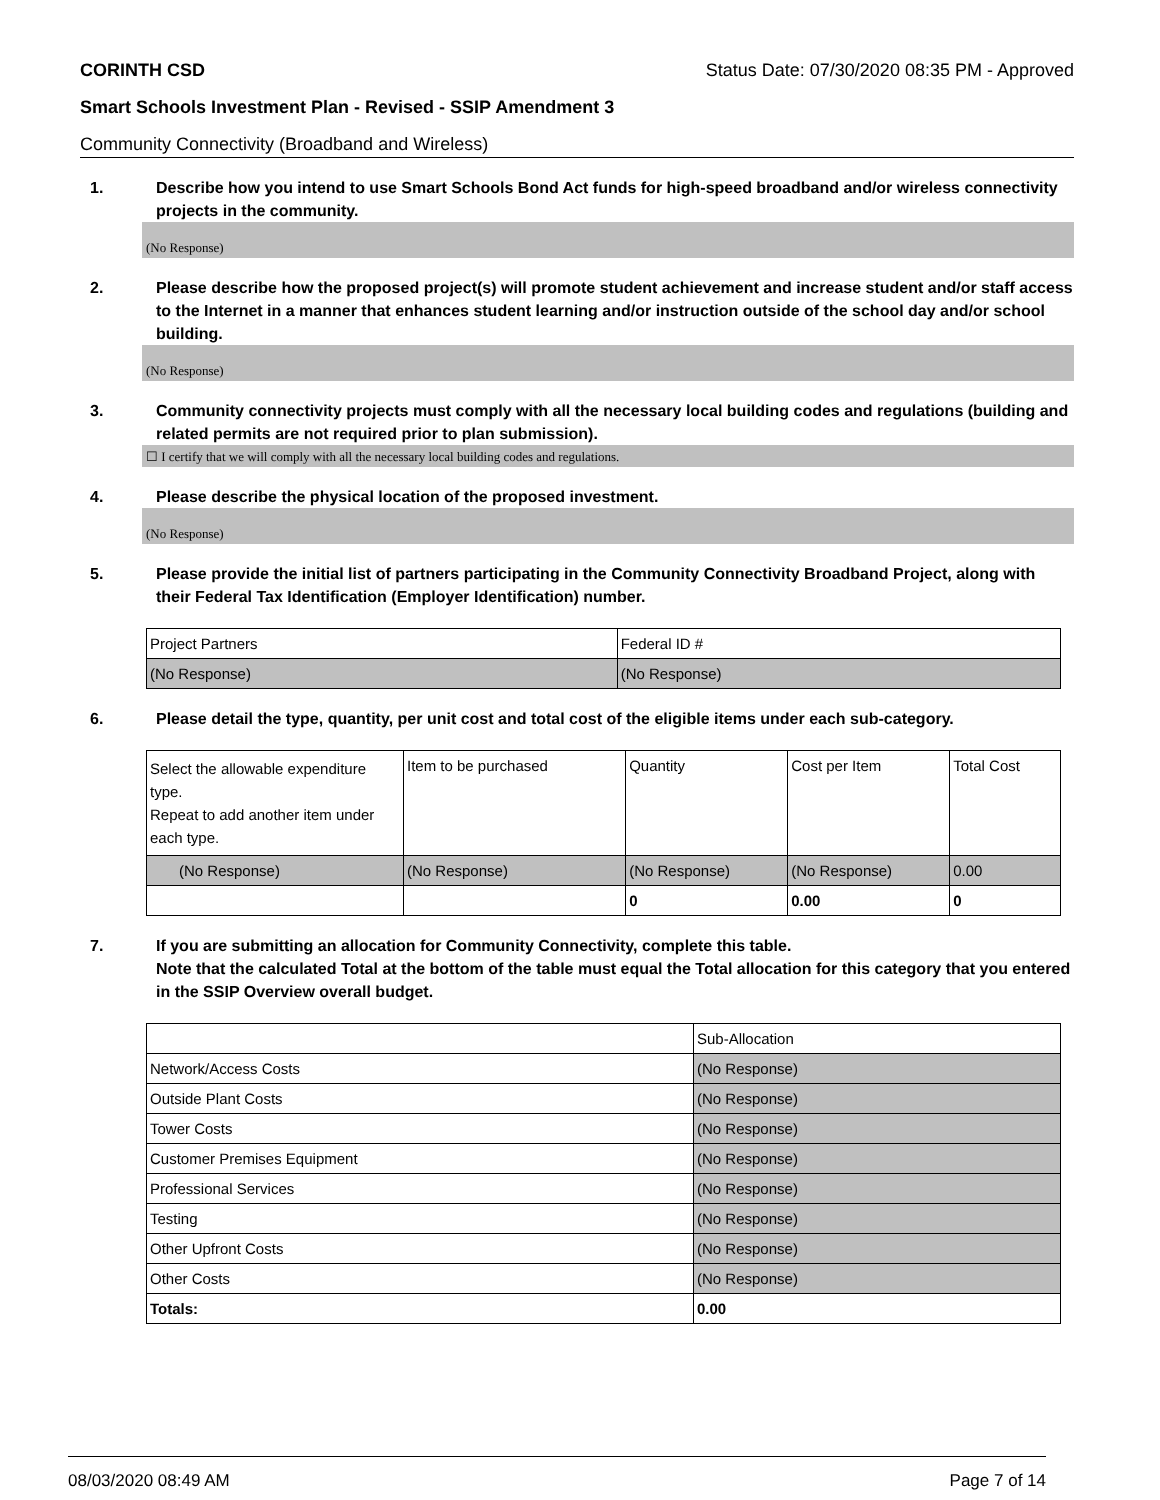CORINTH CSD Status Date: 07/30/2020 08:35 PM - Approved
Smart Schools Investment Plan - Revised - SSIP Amendment 3
Community Connectivity (Broadband and Wireless)
1. Describe how you intend to use Smart Schools Bond Act funds for high-speed broadband and/or wireless connectivity projects in the community.
(No Response)
2. Please describe how the proposed project(s) will promote student achievement and increase student and/or staff access to the Internet in a manner that enhances student learning and/or instruction outside of the school day and/or school building.
(No Response)
3. Community connectivity projects must comply with all the necessary local building codes and regulations (building and related permits are not required prior to plan submission).
☐ I certify that we will comply with all the necessary local building codes and regulations.
4. Please describe the physical location of the proposed investment.
(No Response)
5. Please provide the initial list of partners participating in the Community Connectivity Broadband Project, along with their Federal Tax Identification (Employer Identification) number.
| Project Partners | Federal ID # |
| (No Response) | (No Response) |
6. Please detail the type, quantity, per unit cost and total cost of the eligible items under each sub-category.
| Select the allowable expenditure type. Repeat to add another item under each type. | Item to be purchased | Quantity | Cost per Item | Total Cost |
| (No Response) | (No Response) | (No Response) | (No Response) | 0.00 |
| | | 0 | 0.00 | 0 |
7. If you are submitting an allocation for Community Connectivity, complete this table.
Note that the calculated Total at the bottom of the table must equal the Total allocation for this category that you entered in the SSIP Overview overall budget.
| | Sub-Allocation |
| Network/Access Costs | (No Response) |
| Outside Plant Costs | (No Response) |
| Tower Costs | (No Response) |
| Customer Premises Equipment | (No Response) |
| Professional Services | (No Response) |
| Testing | (No Response) |
| Other Upfront Costs | (No Response) |
| Other Costs | (No Response) |
| Totals: | 0.00 |
08/03/2020 08:49 AM Page 7 of 14